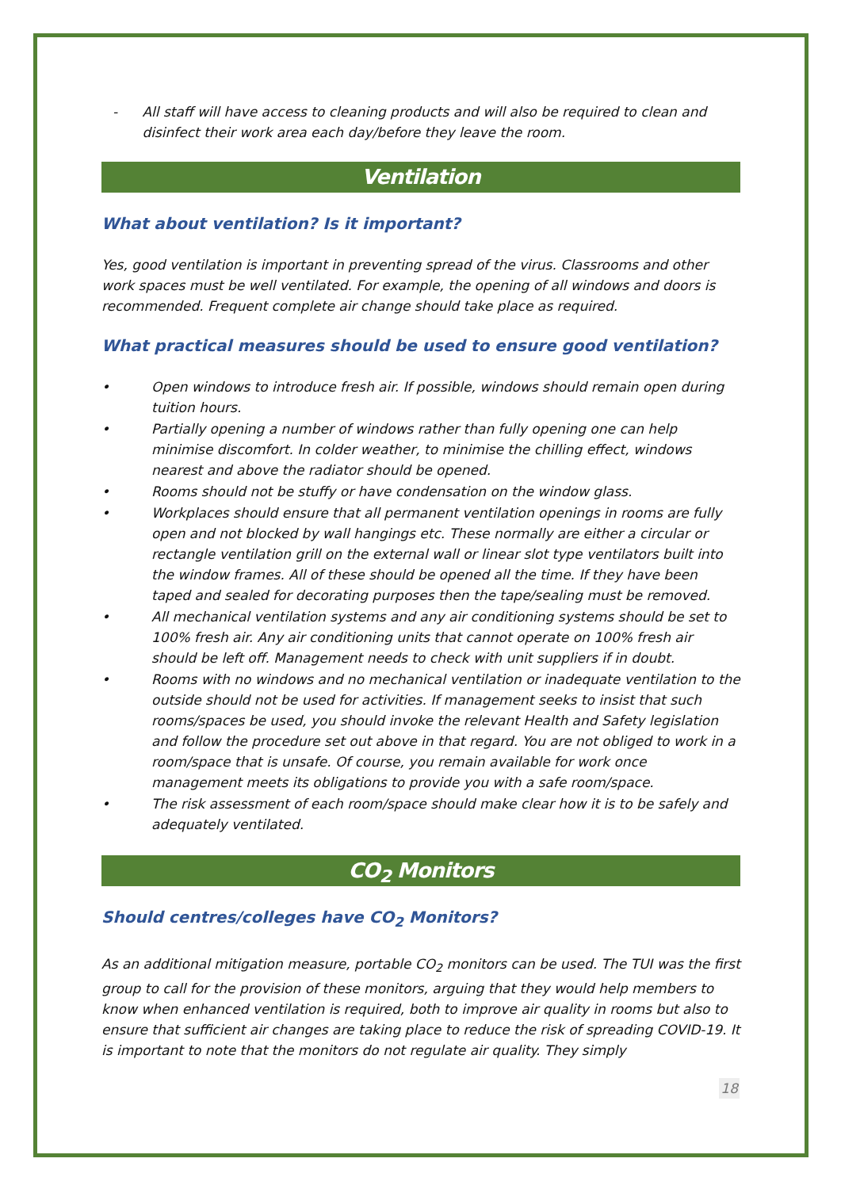- All staff will have access to cleaning products and will also be required to clean and disinfect their work area each day/before they leave the room.
Ventilation
What about ventilation? Is it important?
Yes, good ventilation is important in preventing spread of the virus. Classrooms and other work spaces must be well ventilated. For example, the opening of all windows and doors is recommended. Frequent complete air change should take place as required.
What practical measures should be used to ensure good ventilation?
• Open windows to introduce fresh air. If possible, windows should remain open during tuition hours.
• Partially opening a number of windows rather than fully opening one can help minimise discomfort. In colder weather, to minimise the chilling effect, windows nearest and above the radiator should be opened.
• Rooms should not be stuffy or have condensation on the window glass.
• Workplaces should ensure that all permanent ventilation openings in rooms are fully open and not blocked by wall hangings etc. These normally are either a circular or rectangle ventilation grill on the external wall or linear slot type ventilators built into the window frames. All of these should be opened all the time. If they have been taped and sealed for decorating purposes then the tape/sealing must be removed.
• All mechanical ventilation systems and any air conditioning systems should be set to 100% fresh air. Any air conditioning units that cannot operate on 100% fresh air should be left off. Management needs to check with unit suppliers if in doubt.
• Rooms with no windows and no mechanical ventilation or inadequate ventilation to the outside should not be used for activities. If management seeks to insist that such rooms/spaces be used, you should invoke the relevant Health and Safety legislation and follow the procedure set out above in that regard. You are not obliged to work in a room/space that is unsafe. Of course, you remain available for work once management meets its obligations to provide you with a safe room/space.
• The risk assessment of each room/space should make clear how it is to be safely and adequately ventilated.
CO<sub>2</sub> Monitors
Should centres/colleges have CO<sub>2</sub> Monitors?
As an additional mitigation measure, portable CO<sub>2</sub> monitors can be used. The TUI was the first group to call for the provision of these monitors, arguing that they would help members to know when enhanced ventilation is required, both to improve air quality in rooms but also to ensure that sufficient air changes are taking place to reduce the risk of spreading COVID-19. It is important to note that the monitors do not regulate air quality. They simply
18